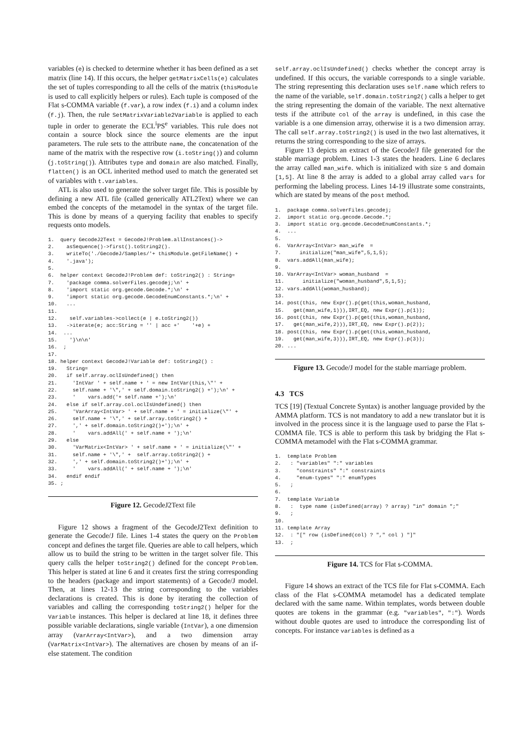variables (e) is checked to determine whether it has been defined as a set matrix (line 14). If this occurs, the helper getMatrixCells(e) calculates the set of tuples corresponding to all the cells of the matrix (thisModule is used to call explicitly helpers or rules). Each tuple is composed of the Flat s-COMMA variable (f.var), a row index (f.i) and a column index (f.j). Then, the rule SetMatrixVariable2Variable is applied to each tuple in order to generate the ECL<sup>i</sup>PS<sup>e</sup> variables. This rule does not contain a source block since the source elements are the input parameters. The rule sets to the attribute name, the concatenation of the name of the matrix with the respective row (i.toString()) and column (j.toString()). Attributes type and domain are also matched. Finally, flatten() is an OCL inherited method used to match the generated set of variables with t.variables.
ATL is also used to generate the solver target file. This is possible by defining a new ATL file (called generically ATL2Text) where we can embed the concepts of the metamodel in the syntax of the target file. This is done by means of a querying facility that enables to specify requests onto models.
1.  query GecodeJ2Text = GecodeJ!Problem.allInstances()->
2.    asSequence()->first().toString2().
3.    writeTo('./GecodeJ/Samples/'+ thisModule.getFileName() +
4.    '.java');
5.
6.  helper context GecodeJ!Problem def: toString2() : String=
7.    'package comma.solverFiles.gecodej;\n' +
8.    'import static org.gecode.Gecode.*;\n' +
9.    'import static org.gecode.GecodeEnumConstants.*;\n' +
10.   ...
11.
12.    self.variables->collect(e | e.toString2())
13.   ->iterate(e; acc:String = '' | acc +'    '+e) +
14.  ...
15.    '}\n\n'
16.  ;
17.
18. helper context GecodeJ!Variable def: toString2() :
19.   String=
20.   if self.array.oclIsUndefined() then
21.     'IntVar ' + self.name + ' = new IntVar(this,\"' +
22.     self.name + '\",' + self.domain.toString2() +');\n' +
23.     '    vars.add('+ self.name +');\n'
24.   else if self.array.col.oclIsUndefined() then
25.     'VarArray<IntVar> ' + self.name + ' = initialize(\"' +
26.     self.name + '\",' + self.array.toString2() +
27.     ',' + self.domain.toString2()+');\n' +
28.     '    vars.addAll(' + self.name + ');\n'
29.   else
30.     'VarMatrix<IntVar> ' + self.name + ' = initialize(\"' +
31.     self.name + '\",' +  self.array.toString2() +
32.     ',' + self.domain.toString2()+');\n' +
33.     '    vars.addAll(' + self.name + ');\n'
34.   endif endif
35. ;
Figure 12. GecodeJ2Text file
Figure 12 shows a fragment of the GecodeJ2Text definition to generate the Gecode/J file. Lines 1-4 states the query on the Problem concept and defines the target file. Queries are able to call helpers, which allow us to build the string to be written in the target solver file. This query calls the helper toString2() defined for the concept Problem. This helper is stated at line 6 and it creates first the string corresponding to the headers (package and import statements) of a Gecode/J model. Then, at lines 12-13 the string corresponding to the variables declarations is created. This is done by iterating the collection of variables and calling the corresponding toString2() helper for the Variable instances. This helper is declared at line 18, it defines three possible variable declarations, single variable (IntVar), a one dimension array (VarArray<IntVar>), and a two dimension array (VarMatrix<IntVar>). The alternatives are chosen by means of an if-else statement. The condition
self.array.oclIsUndefined() checks whether the concept array is undefined. If this occurs, the variable corresponds to a single variable. The string representing this declaration uses self.name which refers to the name of the variable, self.domain.toString2() calls a helper to get the string representing the domain of the variable. The next alternative tests if the attribute col of the array is undefined, in this case the variable is a one dimension array, otherwise it is a two dimension array. The call self.array.toString2() is used in the two last alternatives, it returns the string corresponding to the size of arrays.
Figure 13 depicts an extract of the Gecode/J file generated for the stable marriage problem. Lines 1-3 states the headers. Line 6 declares the array called man_wife. which is initialized with size 5 and domain [1,5]. At line 8 the array is added to a global array called vars for performing the labeling process. Lines 14-19 illustrate some constraints, which are stated by means of the post method.
1.  package comma.solverFiles.gecodej;
2.  import static org.gecode.Gecode.*;
3.  import static org.gecode.GecodeEnumConstants.*;
4.  ...
5.
6.  VarArray<IntVar> man_wife  =
7.      initialize("man_wife",5,1,5);
8.  vars.addAll(man_wife);
9.
10. VarArray<IntVar> woman_husband  =
11.      initialize("woman_husband",5,1,5);
12. vars.addAll(woman_husband);
13.
14. post(this, new Expr().p(get(this,woman_husband,
15.   get(man_wife,1))),IRT_EQ, new Expr().p(1));
16. post(this, new Expr().p(get(this,woman_husband,
17.   get(man_wife,2))),IRT_EQ, new Expr().p(2));
18. post(this, new Expr().p(get(this,woman_husband,
19.   get(man_wife,3))),IRT_EQ, new Expr().p(3));
20. ...
Figure 13. Gecode/J model for the stable marriage problem.
4.3 TCS
TCS [19] (Textual Concrete Syntax) is another language provided by the AMMA platform. TCS is not mandatory to add a new translator but it is involved in the process since it is the language used to parse the Flat s-COMMA file. TCS is able to perform this task by bridging the Flat s-COMMA metamodel with the Flat s-COMMA grammar.
1.  template Problem
2.   : "variables" ":" variables
3.     "constraints" ":" constraints
4.     "enum-types" ":" enumTypes
5.   ;
6.
7.  template Variable
8.   :  type name (isDefined(array) ? array) "in" domain ";"
9.   ;
10.
11. template Array
12.  : "[" row (isDefined(col) ? "," col ) "]"
13.  ;
Figure 14. TCS for Flat s-COMMA.
Figure 14 shows an extract of the TCS file for Flat s-COMMA. Each class of the Flat s-COMMA metamodel has a dedicated template declared with the same name. Within templates, words between double quotes are tokens in the grammar (e.g. "variables", ":"). Words without double quotes are used to introduce the corresponding list of concepts. For instance variables is defined as a